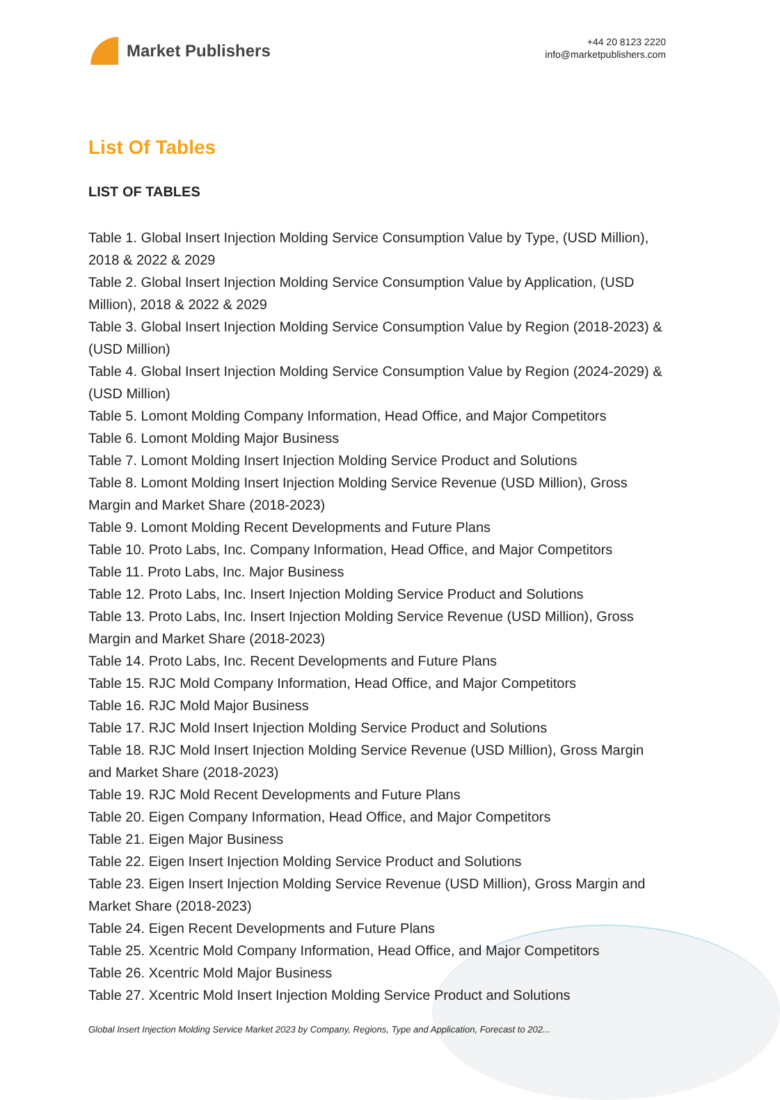Market Publishers
+44 20 8123 2220
info@marketpublishers.com
List Of Tables
LIST OF TABLES
Table 1. Global Insert Injection Molding Service Consumption Value by Type, (USD Million), 2018 & 2022 & 2029
Table 2. Global Insert Injection Molding Service Consumption Value by Application, (USD Million), 2018 & 2022 & 2029
Table 3. Global Insert Injection Molding Service Consumption Value by Region (2018-2023) & (USD Million)
Table 4. Global Insert Injection Molding Service Consumption Value by Region (2024-2029) & (USD Million)
Table 5. Lomont Molding Company Information, Head Office, and Major Competitors
Table 6. Lomont Molding Major Business
Table 7. Lomont Molding Insert Injection Molding Service Product and Solutions
Table 8. Lomont Molding Insert Injection Molding Service Revenue (USD Million), Gross Margin and Market Share (2018-2023)
Table 9. Lomont Molding Recent Developments and Future Plans
Table 10. Proto Labs, Inc. Company Information, Head Office, and Major Competitors
Table 11. Proto Labs, Inc. Major Business
Table 12. Proto Labs, Inc. Insert Injection Molding Service Product and Solutions
Table 13. Proto Labs, Inc. Insert Injection Molding Service Revenue (USD Million), Gross Margin and Market Share (2018-2023)
Table 14. Proto Labs, Inc. Recent Developments and Future Plans
Table 15. RJC Mold Company Information, Head Office, and Major Competitors
Table 16. RJC Mold Major Business
Table 17. RJC Mold Insert Injection Molding Service Product and Solutions
Table 18. RJC Mold Insert Injection Molding Service Revenue (USD Million), Gross Margin and Market Share (2018-2023)
Table 19. RJC Mold Recent Developments and Future Plans
Table 20. Eigen Company Information, Head Office, and Major Competitors
Table 21. Eigen Major Business
Table 22. Eigen Insert Injection Molding Service Product and Solutions
Table 23. Eigen Insert Injection Molding Service Revenue (USD Million), Gross Margin and Market Share (2018-2023)
Table 24. Eigen Recent Developments and Future Plans
Table 25. Xcentric Mold Company Information, Head Office, and Major Competitors
Table 26. Xcentric Mold Major Business
Table 27. Xcentric Mold Insert Injection Molding Service Product and Solutions
Global Insert Injection Molding Service Market 2023 by Company, Regions, Type and Application, Forecast to 202...